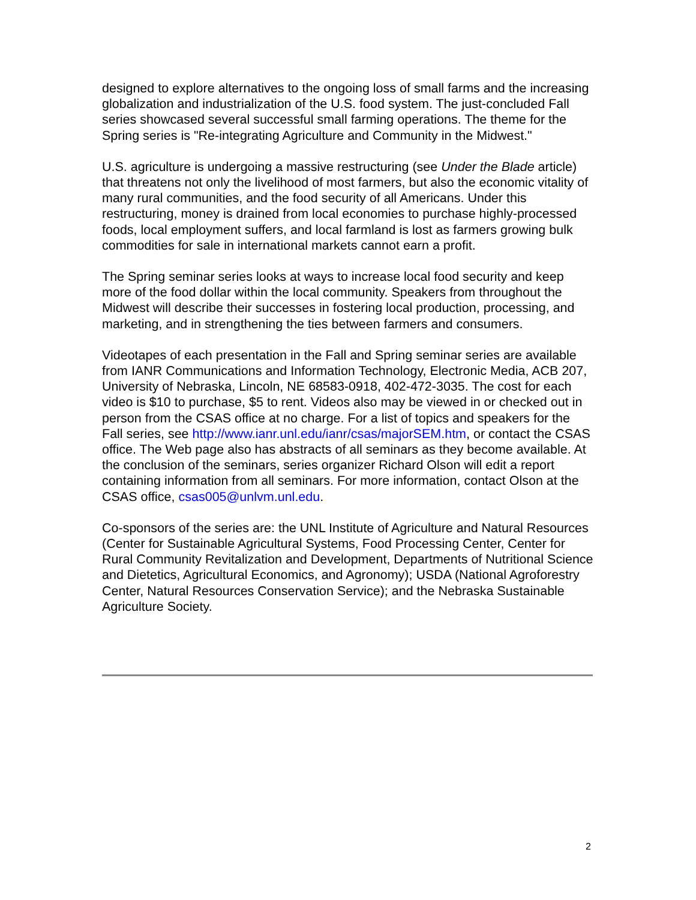designed to explore alternatives to the ongoing loss of small farms and the increasing globalization and industrialization of the U.S. food system. The just-concluded Fall series showcased several successful small farming operations. The theme for the Spring series is "Re-integrating Agriculture and Community in the Midwest."
U.S. agriculture is undergoing a massive restructuring (see Under the Blade article) that threatens not only the livelihood of most farmers, but also the economic vitality of many rural communities, and the food security of all Americans. Under this restructuring, money is drained from local economies to purchase highly-processed foods, local employment suffers, and local farmland is lost as farmers growing bulk commodities for sale in international markets cannot earn a profit.
The Spring seminar series looks at ways to increase local food security and keep more of the food dollar within the local community. Speakers from throughout the Midwest will describe their successes in fostering local production, processing, and marketing, and in strengthening the ties between farmers and consumers.
Videotapes of each presentation in the Fall and Spring seminar series are available from IANR Communications and Information Technology, Electronic Media, ACB 207, University of Nebraska, Lincoln, NE 68583-0918, 402-472-3035. The cost for each video is $10 to purchase, $5 to rent. Videos also may be viewed in or checked out in person from the CSAS office at no charge. For a list of topics and speakers for the Fall series, see http://www.ianr.unl.edu/ianr/csas/majorSEM.htm, or contact the CSAS office. The Web page also has abstracts of all seminars as they become available. At the conclusion of the seminars, series organizer Richard Olson will edit a report containing information from all seminars. For more information, contact Olson at the CSAS office, csas005@unlvm.unl.edu.
Co-sponsors of the series are: the UNL Institute of Agriculture and Natural Resources (Center for Sustainable Agricultural Systems, Food Processing Center, Center for Rural Community Revitalization and Development, Departments of Nutritional Science and Dietetics, Agricultural Economics, and Agronomy); USDA (National Agroforestry Center, Natural Resources Conservation Service); and the Nebraska Sustainable Agriculture Society.
2